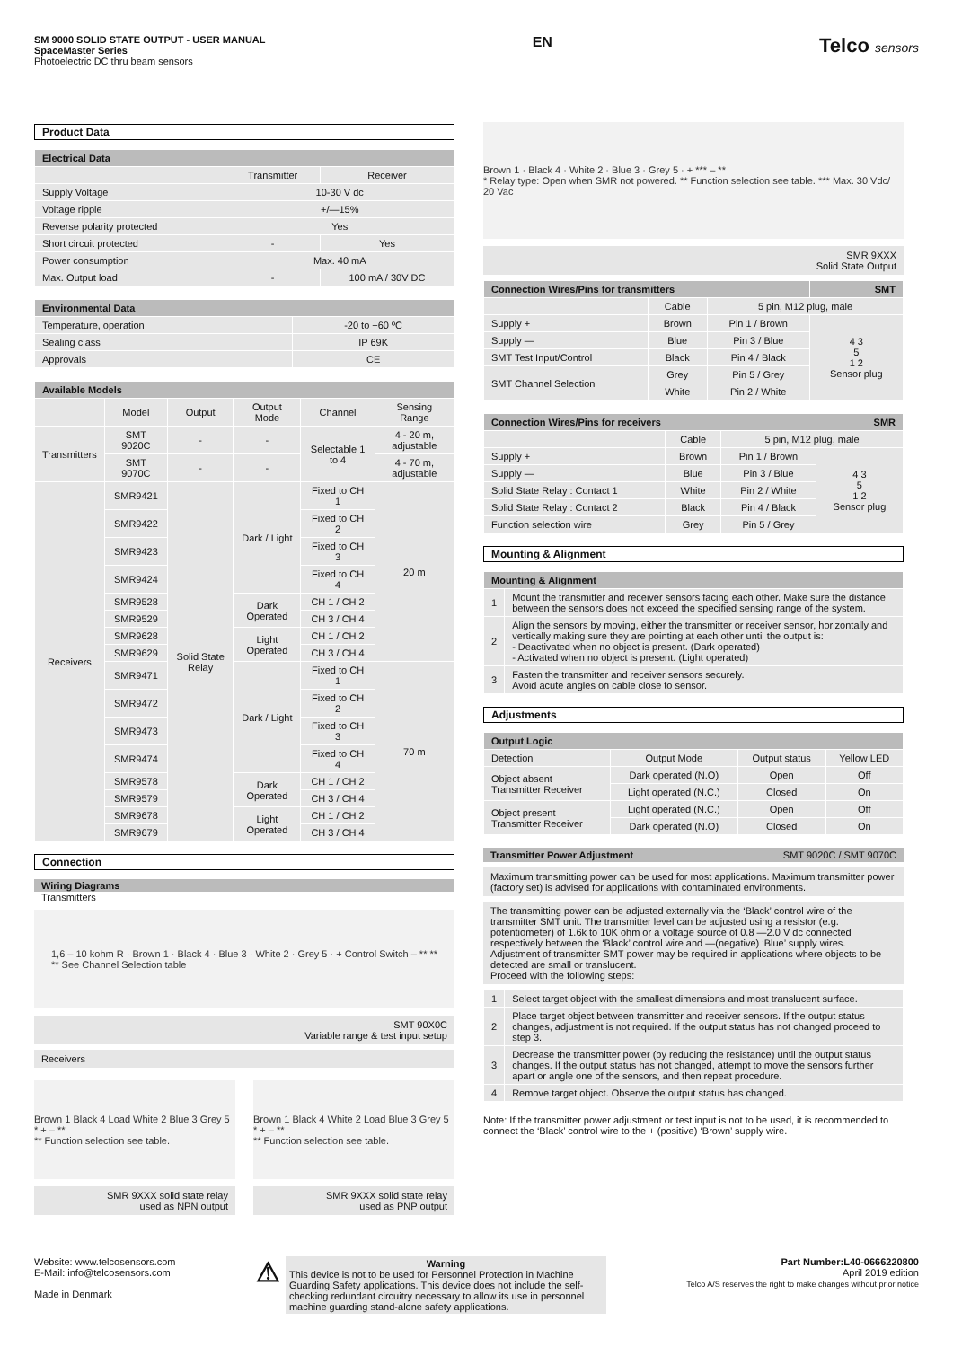SM 9000 SOLID STATE OUTPUT - USER MANUAL
SpaceMaster Series
Photoelectric DC thru beam sensors
EN
Telco sensors
Product Data
| Electrical Data | | |
| --- | --- | --- |
| | Transmitter | Receiver |
| Supply Voltage | 10-30 V dc | |
| Voltage ripple | +/—15% | |
| Reverse polarity protected | Yes | |
| Short circuit protected | - | Yes |
| Power consumption | Max. 40 mA | |
| Max. Output load | - | 100 mA / 30V DC |
| Environmental Data | |
| --- | --- |
| Temperature, operation | -20 to +60 ºC |
| Sealing class | IP 69K |
| Approvals | CE |
| Available Models | | | | | |
| --- | --- | --- | --- | --- | --- |
| | Model | Output | Output Mode | Channel | Sensing Range |
| Transmitters | SMT 9020C | - | - | Selectable 1 to 4 | 4 - 20 m, adjustable |
| | SMT 9070C | - | - | | 4 - 70 m, adjustable |
| Receivers | SMR9421 | Solid State Relay | Dark / Light | Fixed to CH 1 | 20 m |
| | SMR9422 | | | Fixed to CH 2 | |
| | SMR9423 | | | Fixed to CH 3 | |
| | SMR9424 | | | Fixed to CH 4 | |
| | SMR9528 | | Dark Operated | CH 1 / CH 2 | |
| | SMR9529 | | | CH 3 / CH 4 | |
| | SMR9628 | | Light Operated | CH 1 / CH 2 | |
| | SMR9629 | | | CH 3 / CH 4 | |
| | SMR9471 | | Dark / Light | Fixed to CH 1 | 70 m |
| | SMR9472 | | | Fixed to CH 2 | |
| | SMR9473 | | | Fixed to CH 3 | |
| | SMR9474 | | | Fixed to CH 4 | |
| | SMR9578 | | Dark Operated | CH 1 / CH 2 | |
| | SMR9579 | | | CH 3 / CH 4 | |
| | SMR9678 | | Light Operated | CH 1 / CH 2 | |
| | SMR9679 | | | CH 3 / CH 4 | |
Connection
Wiring Diagrams
Transmitters
1,6 – 10 kohm R · Brown 1 · Black 4 · Blue 3 · White 2 · Grey 5 · + Control Switch – ** **
** See Channel Selection table
SMT 90X0C
Variable range & test input setup
Receivers
Brown 1 Black 4 Load White 2 Blue 3 Grey 5 * + – **
** Function selection see table.
SMR 9XXX solid state relay
used as NPN output
Brown 1 Black 4 White 2 Load Blue 3 Grey 5 * + – **
** Function selection see table.
SMR 9XXX solid state relay
used as PNP output
Brown 1 · Black 4 · White 2 · Blue 3 · Grey 5 · + *** – **
* Relay type: Open when SMR not powered. ** Function selection see table. *** Max. 30 Vdc/ 20 Vac
SMR 9XXX
Solid State Output
| Connection Wires/Pins for transmitters | | | SMT |
| --- | --- | --- | --- |
| | Cable | 5 pin, M12 plug, male | |
| Supply + | Brown | Pin 1 / Brown | 4 3 5 1 2 Sensor plug |
| Supply — | Blue | Pin 3 / Blue | |
| SMT Test Input/Control | Black | Pin 4 / Black | |
| SMT Channel Selection | Grey | Pin 5 / Grey | |
| | White | Pin 2 / White | |
| Connection Wires/Pins for receivers | | | SMR |
| --- | --- | --- | --- |
| | Cable | 5 pin, M12 plug, male | |
| Supply + | Brown | Pin 1 / Brown | 4 3 5 1 2 Sensor plug |
| Supply — | Blue | Pin 3 / Blue | |
| Solid State Relay : Contact 1 | White | Pin 2 / White | |
| Solid State Relay : Contact 2 | Black | Pin 4 / Black | |
| Function selection wire | Grey | Pin 5 / Grey | |
Mounting & Alignment
| Mounting & Alignment | |
| --- | --- |
| 1 | Mount the transmitter and receiver sensors facing each other. Make sure the distance between the sensors does not exceed the specified sensing range of the system. |
| 2 | Align the sensors by moving, either the transmitter or receiver sensor, horizontally and vertically making sure they are pointing at each other until the output is: - Deactivated when no object is present. (Dark operated) - Activated when no object is present. (Light operated) |
| 3 | Fasten the transmitter and receiver sensors securely. Avoid acute angles on cable close to sensor. |
Adjustments
| Output Logic | | | |
| --- | --- | --- | --- |
| Detection | Output Mode | Output status | Yellow LED |
| Object absent Transmitter Receiver | Dark operated (N.O) | Open | Off |
| | Light operated (N.C.) | Closed | On |
| Object present Transmitter Receiver | Light operated (N.C.) | Open | Off |
| | Dark operated (N.O) | Closed | On |
Transmitter Power Adjustment SMT 9020C / SMT 9070C
Maximum transmitting power can be used for most applications. Maximum transmitter power (factory set) is advised for applications with contaminated environments.
The transmitting power can be adjusted externally via the ‘Black’ control wire of the transmitter SMT unit. The transmitter level can be adjusted using a resistor (e.g. potentiometer) of 1.6k to 10K ohm or a voltage source of 0.8 —2.0 V dc connected respectively between the ‘Black’ control wire and —(negative) ‘Blue’ supply wires. Adjustment of transmitter SMT power may be required in applications where objects to be detected are small or translucent.
Proceed with the following steps:
| 1 | Select target object with the smallest dimensions and most translucent surface. |
| 2 | Place target object between transmitter and receiver sensors. If the output status changes, adjustment is not required. If the output status has not changed proceed to step 3. |
| 3 | Decrease the transmitter power (by reducing the resistance) until the output status changes. If the output status has not changed, attempt to move the sensors further apart or angle one of the sensors, and then repeat procedure. |
| 4 | Remove target object. Observe the output status has changed. |
Note: If the transmitter power adjustment or test input is not to be used, it is recommended to connect the ‘Black’ control wire to the + (positive) ‘Brown’ supply wire.
Website: www.telcosensors.com
E-Mail: info@telcosensors.com
Made in Denmark
⚠
Warning
This device is not to be used for Personnel Protection in Machine Guarding Safety applications. This device does not include the self-checking redundant circuitry necessary to allow its use in personnel machine guarding stand-alone safety applications.
Part Number:L40-0666220800
April 2019 edition
Telco A/S reserves the right to make changes without prior notice